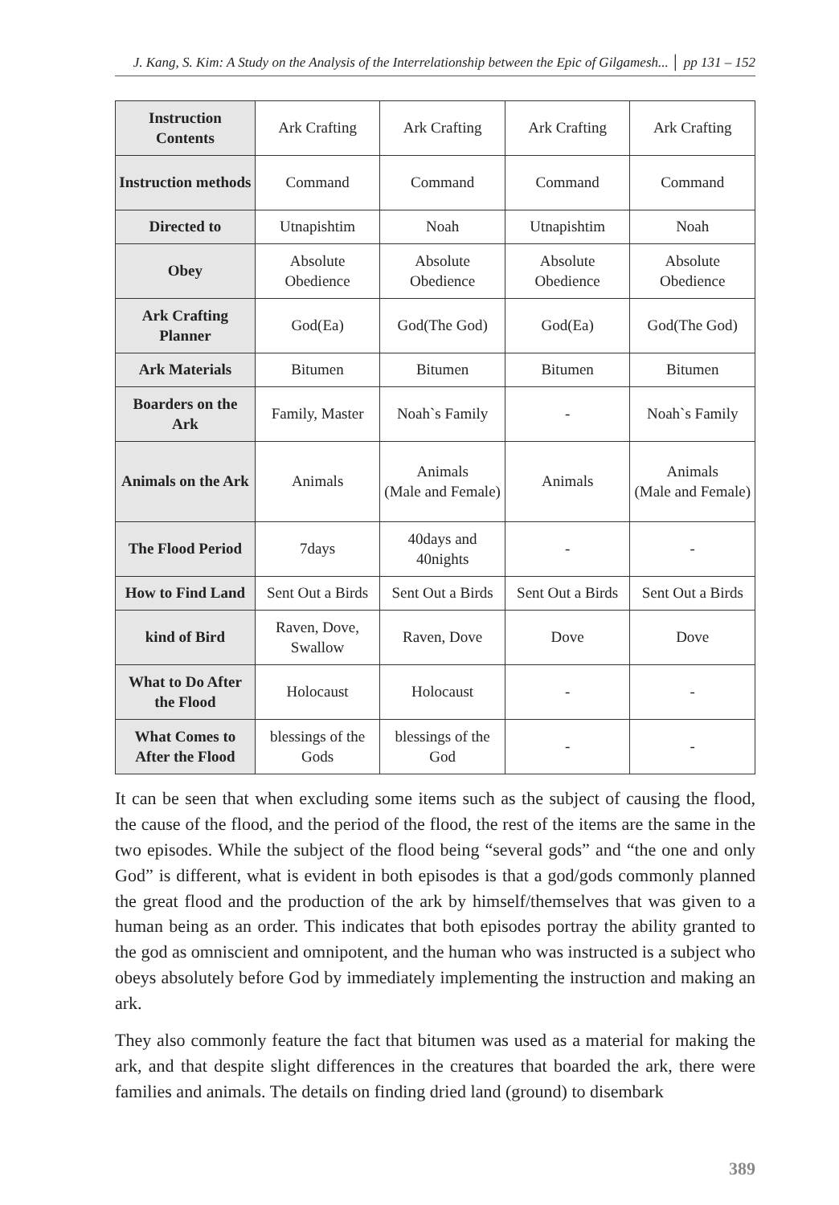J. Kang, S. Kim: A Study on the Analysis of the Interrelationship between the Epic of Gilgamesh... │ pp 131 – 152
| Instruction Contents | Ark Crafting | Ark Crafting | Ark Crafting | Ark Crafting |
| Instruction methods | Command | Command | Command | Command |
| Directed to | Utnapishtim | Noah | Utnapishtim | Noah |
| Obey | Absolute Obedience | Absolute Obedience | Absolute Obedience | Absolute Obedience |
| Ark Crafting Planner | God(Ea) | God(The God) | God(Ea) | God(The God) |
| Ark Materials | Bitumen | Bitumen | Bitumen | Bitumen |
| Boarders on the Ark | Family, Master | Noah`s Family | - | Noah`s Family |
| Animals on the Ark | Animals | Animals (Male and Female) | Animals | Animals (Male and Female) |
| The Flood Period | 7days | 40days and 40nights | - | - |
| How to Find Land | Sent Out a Birds | Sent Out a Birds | Sent Out a Birds | Sent Out a Birds |
| kind of Bird | Raven, Dove, Swallow | Raven, Dove | Dove | Dove |
| What to Do After the Flood | Holocaust | Holocaust | - | - |
| What Comes to After the Flood | blessings of the Gods | blessings of the God | - | - |
It can be seen that when excluding some items such as the subject of causing the flood, the cause of the flood, and the period of the flood, the rest of the items are the same in the two episodes. While the subject of the flood being “several gods” and “the one and only God” is different, what is evident in both episodes is that a god/gods commonly planned the great flood and the production of the ark by himself/themselves that was given to a human being as an order. This indicates that both episodes portray the ability granted to the god as omniscient and omnipotent, and the human who was instructed is a subject who obeys absolutely before God by immediately implementing the instruction and making an ark.
They also commonly feature the fact that bitumen was used as a material for making the ark, and that despite slight differences in the creatures that boarded the ark, there were families and animals. The details on finding dried land (ground) to disembark
389